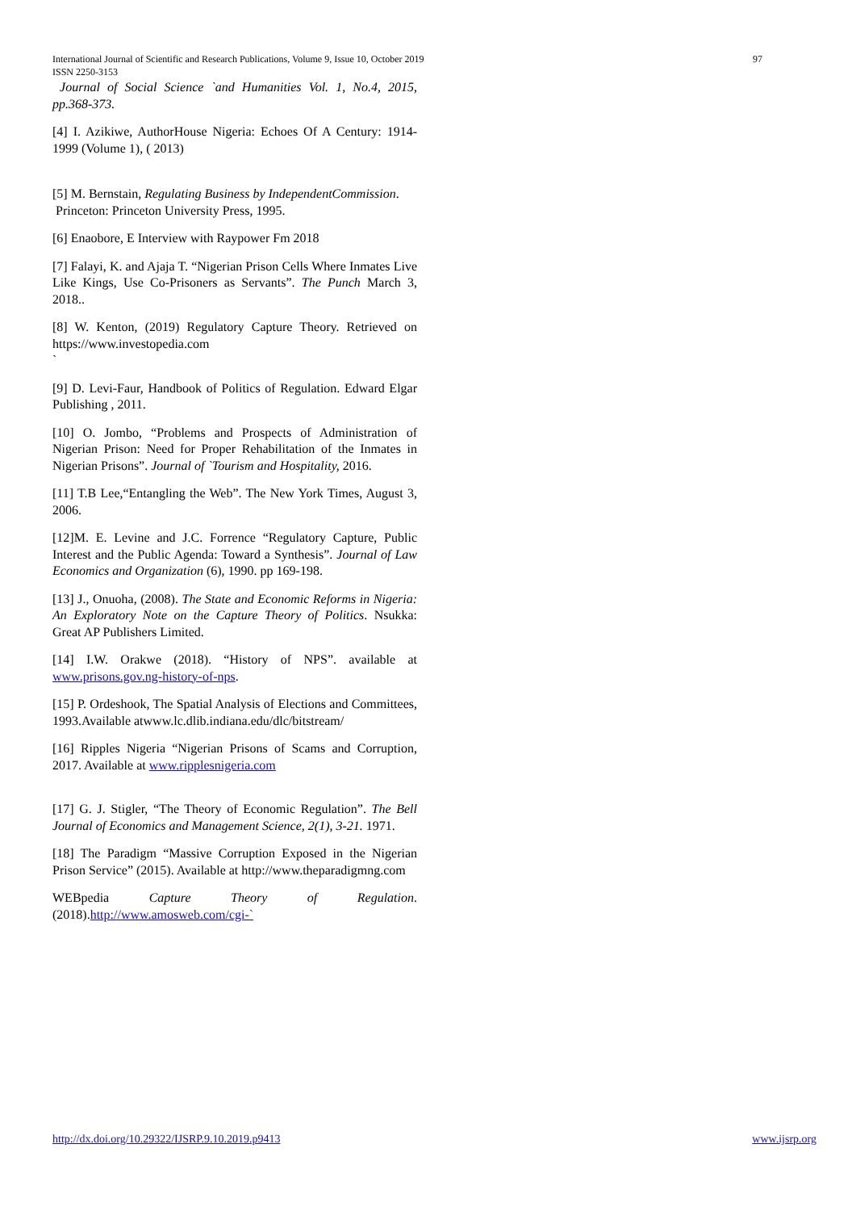International Journal of Scientific and Research Publications, Volume 9, Issue 10, October 2019
ISSN 2250-3153
97
Journal of Social Science `and Humanities Vol. 1, No.4, 2015, pp.368-373.
[4] I. Azikiwe, AuthorHouse Nigeria: Echoes Of A Century: 1914-1999 (Volume 1), ( 2013)
[5] M. Bernstain, Regulating Business by IndependentCommission.
Princeton: Princeton University Press, 1995.
[6] Enaobore, E Interview with Raypower Fm 2018
[7] Falayi, K. and Ajaja T. “Nigerian Prison Cells Where Inmates Live Like Kings, Use Co-Prisoners as Servants”. The Punch March 3, 2018..
[8] W. Kenton, (2019) Regulatory Capture Theory. Retrieved on https://www.investopedia.com
`
[9] D. Levi-Faur, Handbook of Politics of Regulation. Edward Elgar Publishing , 2011.
[10] O. Jombo, “Problems and Prospects of Administration of Nigerian Prison: Need for Proper Rehabilitation of the Inmates in Nigerian Prisons”. Journal of `Tourism and Hospitality, 2016.
[11] T.B Lee,“Entangling the Web”. The New York Times, August 3, 2006.
[12]M. E. Levine and J.C. Forrence “Regulatory Capture, Public Interest and the Public Agenda: Toward a Synthesis”. Journal of Law Economics and Organization (6), 1990. pp 169-198.
[13] J., Onuoha, (2008). The State and Economic Reforms in Nigeria: An Exploratory Note on the Capture Theory of Politics. Nsukka: Great AP Publishers Limited.
[14] I.W. Orakwe (2018). “History of NPS”. available at www.prisons.gov.ng-history-of-nps.
[15] P. Ordeshook, The Spatial Analysis of Elections and Committees, 1993.Available atwww.lc.dlib.indiana.edu/dlc/bitstream/
[16] Ripples Nigeria “Nigerian Prisons of Scams and Corruption, 2017. Available at www.ripplesnigeria.com
[17] G. J. Stigler, “The Theory of Economic Regulation”. The Bell Journal of Economics and Management Science, 2(1), 3-21. 1971.
[18] The Paradigm “Massive Corruption Exposed in the Nigerian Prison Service” (2015). Available at http://www.theparadigmng.com
WEBpedia Capture Theory of Regulation. (2018).http://www.amosweb.com/cgi-`
http://dx.doi.org/10.29322/IJSRP.9.10.2019.p9413 www.ijsrp.org